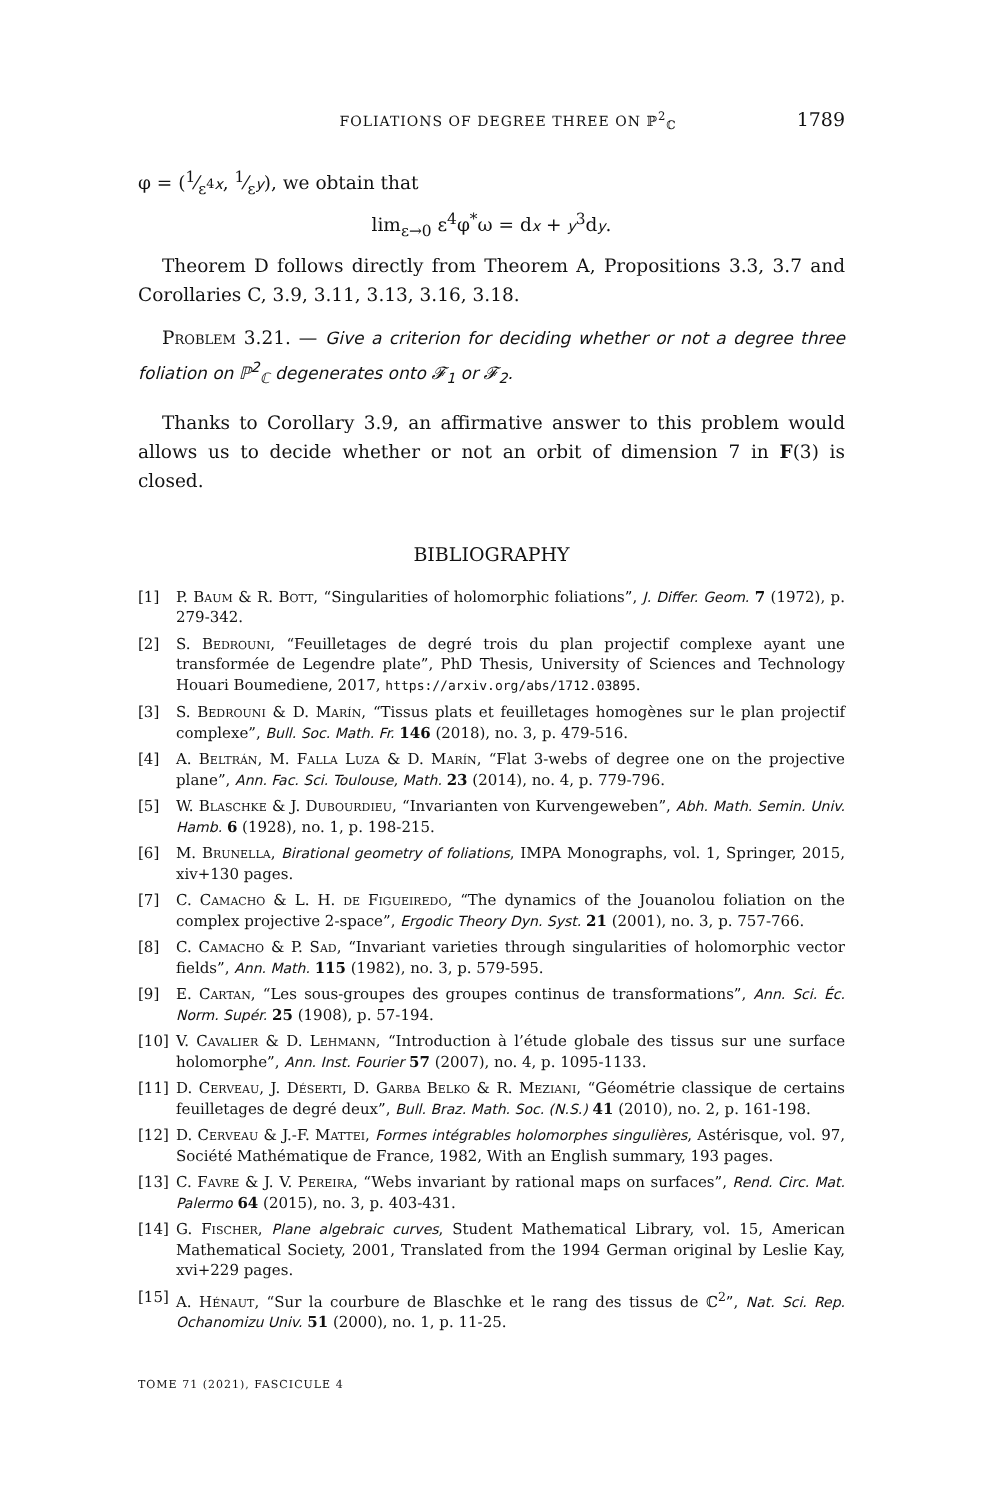FOLIATIONS OF DEGREE THREE ON ℙ<sup>2</sup><sub>ℂ</sub> 1789
φ = (1⁄ε<sup>4</sup>x, 1⁄εy), we obtain that
lim<sub>ε→0</sub> ε<sup>4</sup>φ<sup>*</sup>ω = dx + y<sup>3</sup>dy.
Theorem D follows directly from Theorem A, Propositions 3.3, 3.7 and Corollaries C, 3.9, 3.11, 3.13, 3.16, 3.18.
Problem 3.21. — Give a criterion for deciding whether or not a degree three foliation on ℙ<sup>2</sup><sub>ℂ</sub> degenerates onto 𝓕<sub>1</sub> or 𝓕<sub>2</sub>.
Thanks to Corollary 3.9, an affirmative answer to this problem would allows us to decide whether or not an orbit of dimension 7 in F(3) is closed.
BIBLIOGRAPHY
[1] P. Baum & R. Bott, “Singularities of holomorphic foliations”, J. Differ. Geom. 7 (1972), p. 279-342.
[2] S. Bedrouni, “Feuilletages de degré trois du plan projectif complexe ayant une transformée de Legendre plate”, PhD Thesis, University of Sciences and Technology Houari Boumediene, 2017, https://arxiv.org/abs/1712.03895.
[3] S. Bedrouni & D. Marín, “Tissus plats et feuilletages homogènes sur le plan projectif complexe”, Bull. Soc. Math. Fr. 146 (2018), no. 3, p. 479-516.
[4] A. Beltrán, M. Falla Luza & D. Marín, “Flat 3-webs of degree one on the projective plane”, Ann. Fac. Sci. Toulouse, Math. 23 (2014), no. 4, p. 779-796.
[5] W. Blaschke & J. Dubourdieu, “Invarianten von Kurvengeweben”, Abh. Math. Semin. Univ. Hamb. 6 (1928), no. 1, p. 198-215.
[6] M. Brunella, Birational geometry of foliations, IMPA Monographs, vol. 1, Springer, 2015, xiv+130 pages.
[7] C. Camacho & L. H. de Figueiredo, “The dynamics of the Jouanolou foliation on the complex projective 2-space”, Ergodic Theory Dyn. Syst. 21 (2001), no. 3, p. 757-766.
[8] C. Camacho & P. Sad, “Invariant varieties through singularities of holomorphic vector fields”, Ann. Math. 115 (1982), no. 3, p. 579-595.
[9] E. Cartan, “Les sous-groupes des groupes continus de transformations”, Ann. Sci. Éc. Norm. Supér. 25 (1908), p. 57-194.
[10] V. Cavalier & D. Lehmann, “Introduction à l’étude globale des tissus sur une surface holomorphe”, Ann. Inst. Fourier 57 (2007), no. 4, p. 1095-1133.
[11] D. Cerveau, J. Déserti, D. Garba Belko & R. Meziani, “Géométrie classique de certains feuilletages de degré deux”, Bull. Braz. Math. Soc. (N.S.) 41 (2010), no. 2, p. 161-198.
[12] D. Cerveau & J.-F. Mattei, Formes intégrables holomorphes singulières, Astérisque, vol. 97, Société Mathématique de France, 1982, With an English summary, 193 pages.
[13] C. Favre & J. V. Pereira, “Webs invariant by rational maps on surfaces”, Rend. Circ. Mat. Palermo 64 (2015), no. 3, p. 403-431.
[14] G. Fischer, Plane algebraic curves, Student Mathematical Library, vol. 15, American Mathematical Society, 2001, Translated from the 1994 German original by Leslie Kay, xvi+229 pages.
[15] A. Hénaut, “Sur la courbure de Blaschke et le rang des tissus de ℂ<sup>2</sup>”, Nat. Sci. Rep. Ochanomizu Univ. 51 (2000), no. 1, p. 11-25.
TOME 71 (2021), FASCICULE 4